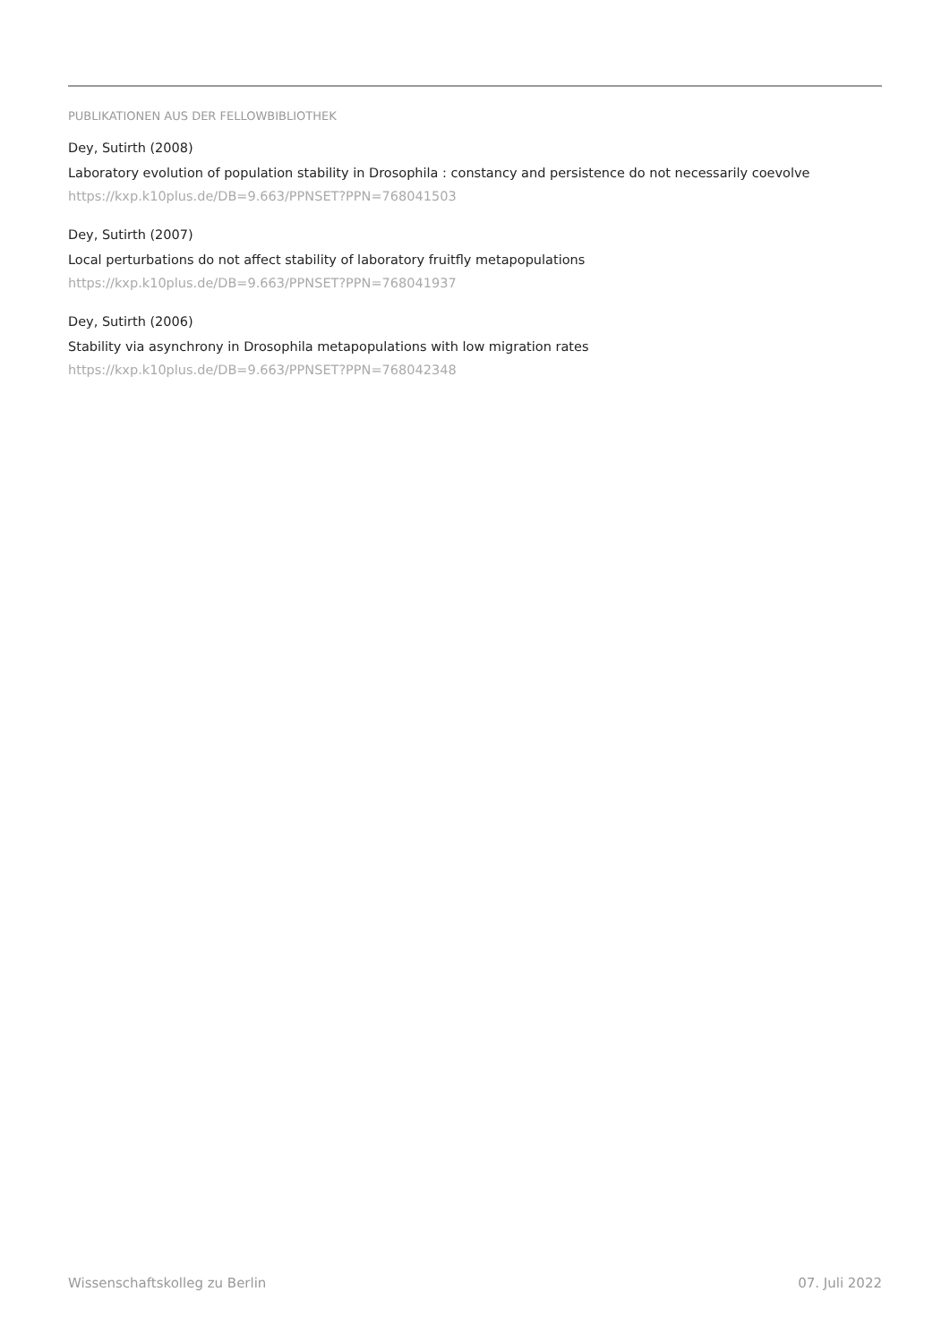PUBLIKATIONEN AUS DER FELLOWBIBLIOTHEK
Dey, Sutirth (2008)
Laboratory evolution of population stability in Drosophila : constancy and persistence do not necessarily coevolve
https://kxp.k10plus.de/DB=9.663/PPNSET?PPN=768041503
Dey, Sutirth (2007)
Local perturbations do not affect stability of laboratory fruitfly metapopulations
https://kxp.k10plus.de/DB=9.663/PPNSET?PPN=768041937
Dey, Sutirth (2006)
Stability via asynchrony in Drosophila metapopulations with low migration rates
https://kxp.k10plus.de/DB=9.663/PPNSET?PPN=768042348
Wissenschaftskolleg zu Berlin 07. Juli 2022